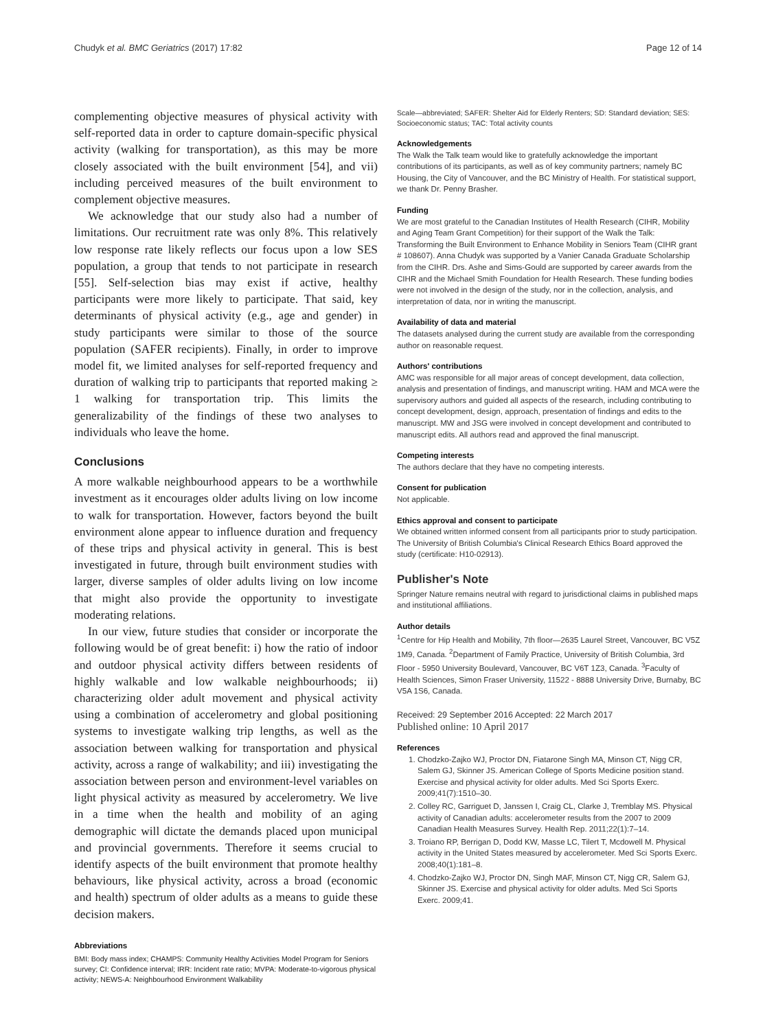Chudyk et al. BMC Geriatrics (2017) 17:82 Page 12 of 14
complementing objective measures of physical activity with self-reported data in order to capture domain-specific physical activity (walking for transportation), as this may be more closely associated with the built environment [54], and vii) including perceived measures of the built environment to complement objective measures.
We acknowledge that our study also had a number of limitations. Our recruitment rate was only 8%. This relatively low response rate likely reflects our focus upon a low SES population, a group that tends to not participate in research [55]. Self-selection bias may exist if active, healthy participants were more likely to participate. That said, key determinants of physical activity (e.g., age and gender) in study participants were similar to those of the source population (SAFER recipients). Finally, in order to improve model fit, we limited analyses for self-reported frequency and duration of walking trip to participants that reported making ≥ 1 walking for transportation trip. This limits the generalizability of the findings of these two analyses to individuals who leave the home.
Conclusions
A more walkable neighbourhood appears to be a worthwhile investment as it encourages older adults living on low income to walk for transportation. However, factors beyond the built environment alone appear to influence duration and frequency of these trips and physical activity in general. This is best investigated in future, through built environment studies with larger, diverse samples of older adults living on low income that might also provide the opportunity to investigate moderating relations.
In our view, future studies that consider or incorporate the following would be of great benefit: i) how the ratio of indoor and outdoor physical activity differs between residents of highly walkable and low walkable neighbourhoods; ii) characterizing older adult movement and physical activity using a combination of accelerometry and global positioning systems to investigate walking trip lengths, as well as the association between walking for transportation and physical activity, across a range of walkability; and iii) investigating the association between person and environment-level variables on light physical activity as measured by accelerometry. We live in a time when the health and mobility of an aging demographic will dictate the demands placed upon municipal and provincial governments. Therefore it seems crucial to identify aspects of the built environment that promote healthy behaviours, like physical activity, across a broad (economic and health) spectrum of older adults as a means to guide these decision makers.
Abbreviations
BMI: Body mass index; CHAMPS: Community Healthy Activities Model Program for Seniors survey; CI: Confidence interval; IRR: Incident rate ratio; MVPA: Moderate-to-vigorous physical activity; NEWS-A: Neighbourhood Environment Walkability
Scale—abbreviated; SAFER: Shelter Aid for Elderly Renters; SD: Standard deviation; SES: Socioeconomic status; TAC: Total activity counts
Acknowledgements
The Walk the Talk team would like to gratefully acknowledge the important contributions of its participants, as well as of key community partners; namely BC Housing, the City of Vancouver, and the BC Ministry of Health. For statistical support, we thank Dr. Penny Brasher.
Funding
We are most grateful to the Canadian Institutes of Health Research (CIHR, Mobility and Aging Team Grant Competition) for their support of the Walk the Talk: Transforming the Built Environment to Enhance Mobility in Seniors Team (CIHR grant # 108607). Anna Chudyk was supported by a Vanier Canada Graduate Scholarship from the CIHR. Drs. Ashe and Sims-Gould are supported by career awards from the CIHR and the Michael Smith Foundation for Health Research. These funding bodies were not involved in the design of the study, nor in the collection, analysis, and interpretation of data, nor in writing the manuscript.
Availability of data and material
The datasets analysed during the current study are available from the corresponding author on reasonable request.
Authors' contributions
AMC was responsible for all major areas of concept development, data collection, analysis and presentation of findings, and manuscript writing. HAM and MCA were the supervisory authors and guided all aspects of the research, including contributing to concept development, design, approach, presentation of findings and edits to the manuscript. MW and JSG were involved in concept development and contributed to manuscript edits. All authors read and approved the final manuscript.
Competing interests
The authors declare that they have no competing interests.
Consent for publication
Not applicable.
Ethics approval and consent to participate
We obtained written informed consent from all participants prior to study participation. The University of British Columbia's Clinical Research Ethics Board approved the study (certificate: H10-02913).
Publisher's Note
Springer Nature remains neutral with regard to jurisdictional claims in published maps and institutional affiliations.
Author details
<sup>1</sup> Centre for Hip Health and Mobility, 7th floor—2635 Laurel Street, Vancouver, BC V5Z 1M9, Canada. <sup>2</sup>Department of Family Practice, University of British Columbia, 3rd Floor - 5950 University Boulevard, Vancouver, BC V6T 1Z3, Canada. <sup>3</sup>Faculty of Health Sciences, Simon Fraser University, 11522 - 8888 University Drive, Burnaby, BC V5A 1S6, Canada.
Received: 29 September 2016 Accepted: 22 March 2017
Published online: 10 April 2017
References
1. Chodzko-Zajko WJ, Proctor DN, Fiatarone Singh MA, Minson CT, Nigg CR, Salem GJ, Skinner JS. American College of Sports Medicine position stand. Exercise and physical activity for older adults. Med Sci Sports Exerc. 2009;41(7):1510–30.
2. Colley RC, Garriguet D, Janssen I, Craig CL, Clarke J, Tremblay MS. Physical activity of Canadian adults: accelerometer results from the 2007 to 2009 Canadian Health Measures Survey. Health Rep. 2011;22(1):7–14.
3. Troiano RP, Berrigan D, Dodd KW, Masse LC, Tilert T, Mcdowell M. Physical activity in the United States measured by accelerometer. Med Sci Sports Exerc. 2008;40(1):181–8.
4. Chodzko-Zajko WJ, Proctor DN, Singh MAF, Minson CT, Nigg CR, Salem GJ, Skinner JS. Exercise and physical activity for older adults. Med Sci Sports Exerc. 2009;41.